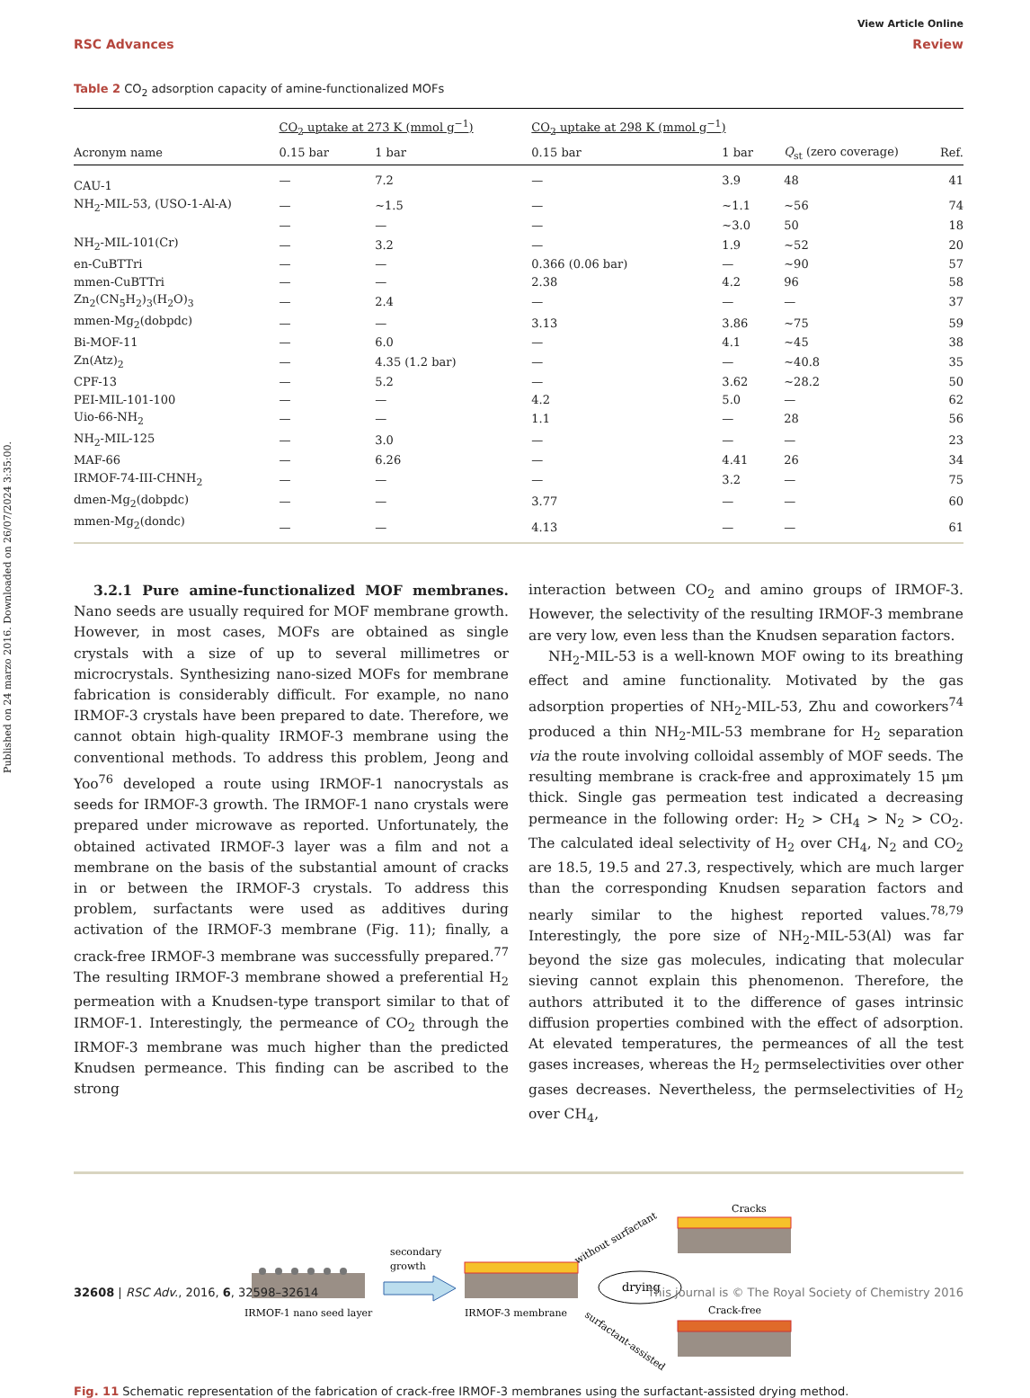Published on 24 marzo 2016. Downloaded on 26/07/2024 3:35:00.
View Article Online
RSC Advances Review
Table 2 CO<sub>2</sub> adsorption capacity of amine-functionalized MOFs
| | CO<sub>2</sub> uptake at 273 K (mmol g<sup>−1</sup>) | | CO<sub>2</sub> uptake at 298 K (mmol g<sup>−1</sup>) | | | |
| --- | --- | --- | --- | --- | --- | --- |
| Acronym name | 0.15 bar | 1 bar | 0.15 bar | 1 bar | Q<sub>st</sub> (zero coverage) | Ref. |
| CAU-1 | — | 7.2 | — | 3.9 | 48 | 41 |
| NH<sub>2</sub>-MIL-53, (USO-1-Al-A) | — | ~1.5 | — | ~1.1 | ~56 | 74 |
| | — | — | — | ~3.0 | 50 | 18 |
| NH<sub>2</sub>-MIL-101(Cr) | — | 3.2 | — | 1.9 | ~52 | 20 |
| en-CuBTTri | — | — | 0.366 (0.06 bar) | — | ~90 | 57 |
| mmen-CuBTTri | — | — | 2.38 | 4.2 | 96 | 58 |
| Zn<sub>2</sub>(CN<sub>5</sub>H<sub>2</sub>)<sub>3</sub>(H<sub>2</sub>O)<sub>3</sub> | — | 2.4 | — | — | — | 37 |
| mmen-Mg<sub>2</sub>(dobpdc) | — | — | 3.13 | 3.86 | ~75 | 59 |
| Bi-MOF-11 | — | 6.0 | — | 4.1 | ~45 | 38 |
| Zn(Atz)<sub>2</sub> | — | 4.35 (1.2 bar) | — | — | ~40.8 | 35 |
| CPF-13 | — | 5.2 | — | 3.62 | ~28.2 | 50 |
| PEI-MIL-101-100 | — | — | 4.2 | 5.0 | — | 62 |
| Uio-66-NH<sub>2</sub> | — | — | 1.1 | — | 28 | 56 |
| NH<sub>2</sub>-MIL-125 | — | 3.0 | — | — | — | 23 |
| MAF-66 | — | 6.26 | — | 4.41 | 26 | 34 |
| IRMOF-74-III-CHNH<sub>2</sub> | — | — | — | 3.2 | — | 75 |
| dmen-Mg<sub>2</sub>(dobpdc) | — | — | 3.77 | — | — | 60 |
| mmen-Mg<sub>2</sub>(dondc) | — | — | 4.13 | — | — | 61 |
3.2.1 Pure amine-functionalized MOF membranes. Nano seeds are usually required for MOF membrane growth. However, in most cases, MOFs are obtained as single crystals with a size of up to several millimetres or microcrystals. Synthesizing nano-sized MOFs for membrane fabrication is considerably difficult. For example, no nano IRMOF-3 crystals have been prepared to date. Therefore, we cannot obtain high-quality IRMOF-3 membrane using the conventional methods. To address this problem, Jeong and Yoo<sup>76</sup> developed a route using IRMOF-1 nanocrystals as seeds for IRMOF-3 growth. The IRMOF-1 nano crystals were prepared under microwave as reported. Unfortunately, the obtained activated IRMOF-3 layer was a film and not a membrane on the basis of the substantial amount of cracks in or between the IRMOF-3 crystals. To address this problem, surfactants were used as additives during activation of the IRMOF-3 membrane (Fig. 11); finally, a crack-free IRMOF-3 membrane was successfully prepared.<sup>77</sup> The resulting IRMOF-3 membrane showed a preferential H<sub>2</sub> permeation with a Knudsen-type transport similar to that of IRMOF-1. Interestingly, the permeance of CO<sub>2</sub> through the IRMOF-3 membrane was much higher than the predicted Knudsen permeance. This finding can be ascribed to the strong
interaction between CO<sub>2</sub> and amino groups of IRMOF-3. However, the selectivity of the resulting IRMOF-3 membrane are very low, even less than the Knudsen separation factors.
NH<sub>2</sub>-MIL-53 is a well-known MOF owing to its breathing effect and amine functionality. Motivated by the gas adsorption properties of NH<sub>2</sub>-MIL-53, Zhu and coworkers<sup>74</sup> produced a thin NH<sub>2</sub>-MIL-53 membrane for H<sub>2</sub> separation via the route involving colloidal assembly of MOF seeds. The resulting membrane is crack-free and approximately 15 μm thick. Single gas permeation test indicated a decreasing permeance in the following order: H<sub>2</sub> > CH<sub>4</sub> > N<sub>2</sub> > CO<sub>2</sub>. The calculated ideal selectivity of H<sub>2</sub> over CH<sub>4</sub>, N<sub>2</sub> and CO<sub>2</sub> are 18.5, 19.5 and 27.3, respectively, which are much larger than the corresponding Knudsen separation factors and nearly similar to the highest reported values.<sup>78,79</sup> Interestingly, the pore size of NH<sub>2</sub>-MIL-53(Al) was far beyond the size gas molecules, indicating that molecular sieving cannot explain this phenomenon. Therefore, the authors attributed it to the difference of gases intrinsic diffusion properties combined with the effect of adsorption. At elevated temperatures, the permeances of all the test gases increases, whereas the H<sub>2</sub> permselectivities over other gases decreases. Nevertheless, the permselectivities of H<sub>2</sub> over CH<sub>4</sub>,
IRMOF-1 nano seed layer
secondary
growth
IRMOF-3 membrane
without surfactant
drying
surfactant-assisted
Cracks
Crack-free
Fig. 11 Schematic representation of the fabrication of crack-free IRMOF-3 membranes using the surfactant-assisted drying method.
32608 | RSC Adv., 2016, 6, 32598–32614 This journal is © The Royal Society of Chemistry 2016